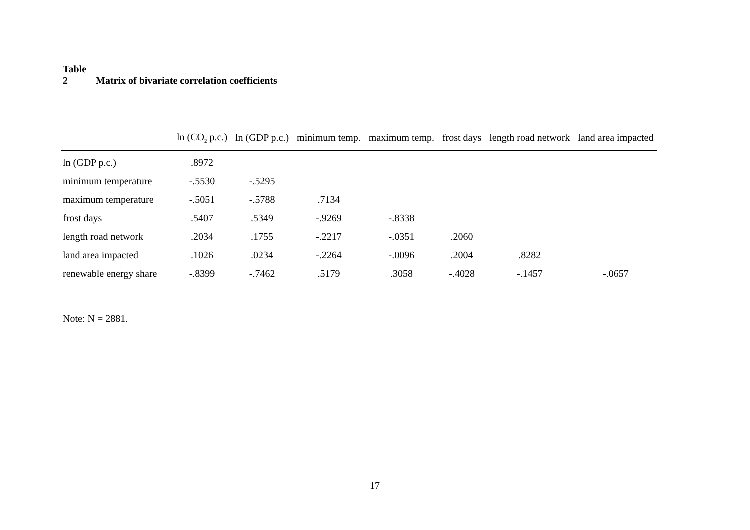Table 2 Matrix of bivariate correlation coefficients
| | ln (CO<sub>2</sub> p.c.) | ln (GDP p.c.) | minimum temp. | maximum temp. | frost days | length road network | land area impacted |
| --- | --- | --- | --- | --- | --- | --- | --- |
| ln (GDP p.c.) | .8972 | | | | | | |
| minimum temperature | -.5530 | -.5295 | | | | | |
| maximum temperature | -.5051 | -.5788 | .7134 | | | | |
| frost days | .5407 | .5349 | -.9269 | -.8338 | | | |
| length road network | .2034 | .1755 | -.2217 | -.0351 | .2060 | | |
| land area impacted | .1026 | .0234 | -.2264 | -.0096 | .2004 | .8282 | |
| renewable energy share | -.8399 | -.7462 | .5179 | .3058 | -.4028 | -.1457 | -.0657 |
Note: N = 2881.
17